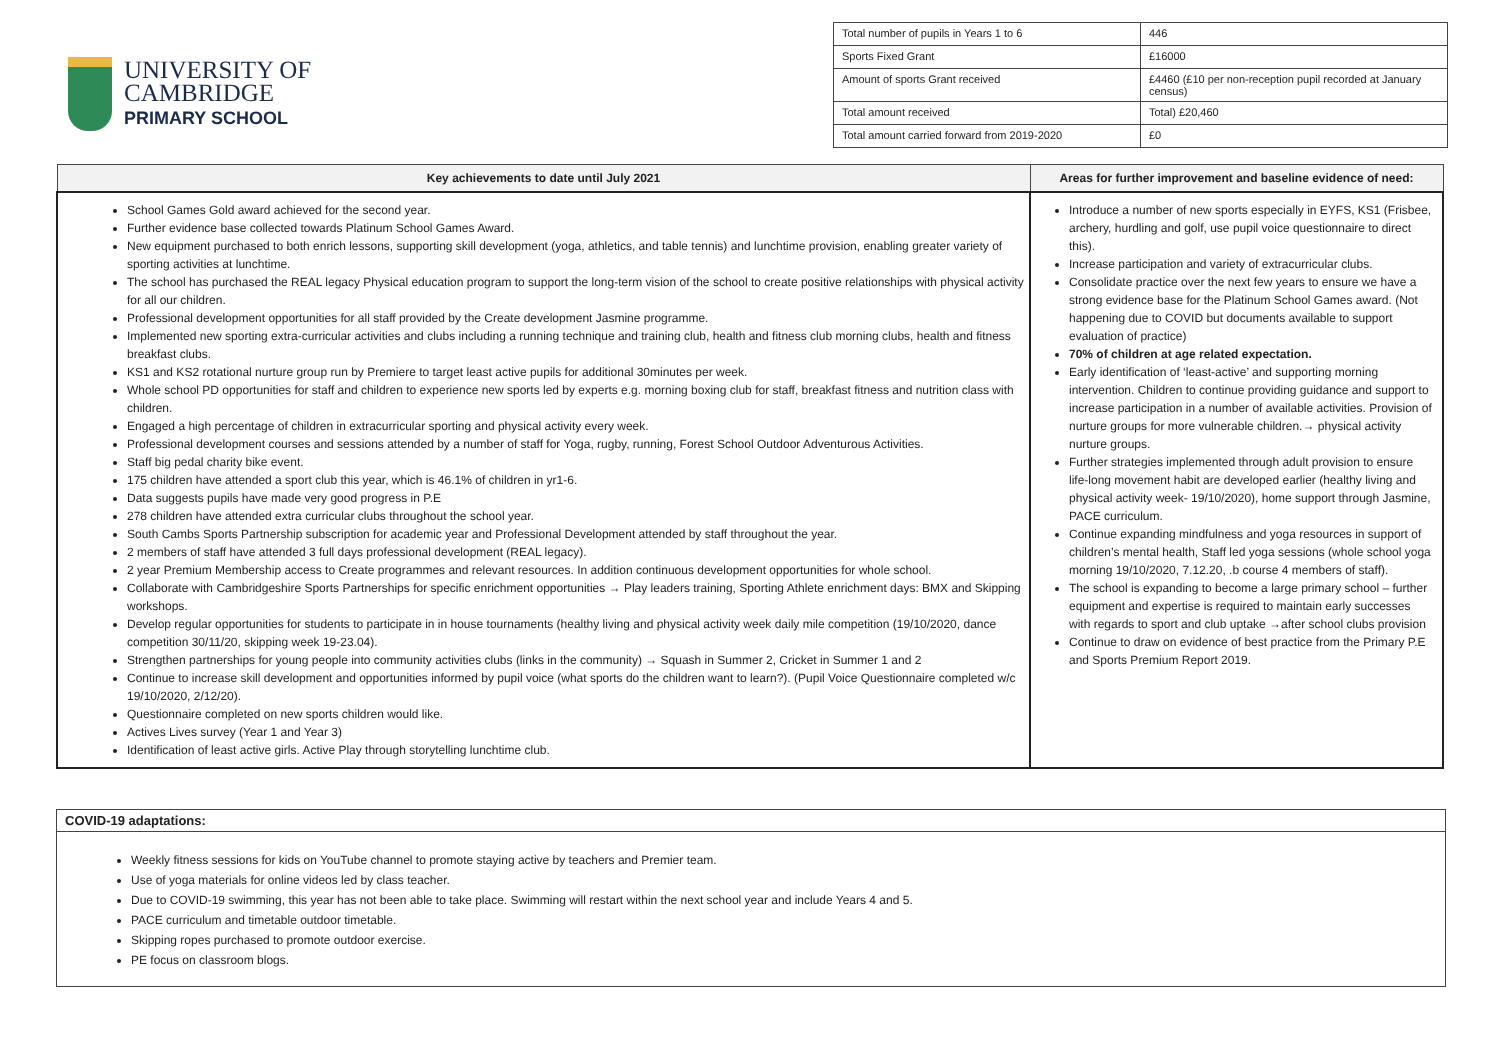UNIVERSITY OF
CAMBRIDGE
PRIMARY SCHOOL
| Total number of pupils in Years 1 to 6 | 446 |
| Sports Fixed Grant | £16000 |
| Amount of sports Grant received | £4460 (£10 per non-reception pupil recorded at January census) |
| Total amount received | Total) £20,460 |
| Total amount carried forward from 2019-2020 | £0 |
| Key achievements to date until July 2021 | Areas for further improvement and baseline evidence of need: |
| --- | --- |
| School Games Gold award achieved for the second year. Further evidence base collected towards Platinum School Games Award. New equipment purchased to both enrich lessons, supporting skill development (yoga, athletics, and table tennis) and lunchtime provision, enabling greater variety of sporting activities at lunchtime. The school has purchased the REAL legacy Physical education program to support the long-term vision of the school to create positive relationships with physical activity for all our children. Professional development opportunities for all staff provided by the Create development Jasmine programme. Implemented new sporting extra-curricular activities and clubs including a running technique and training club, health and fitness club morning clubs, health and fitness breakfast clubs. KS1 and KS2 rotational nurture group run by Premiere to target least active pupils for additional 30minutes per week. Whole school PD opportunities for staff and children to experience new sports led by experts e.g. morning boxing club for staff, breakfast fitness and nutrition class with children. Engaged a high percentage of children in extracurricular sporting and physical activity every week. Professional development courses and sessions attended by a number of staff for Yoga, rugby, running, Forest School Outdoor Adventurous Activities. Staff big pedal charity bike event. 175 children have attended a sport club this year, which is 46.1% of children in yr1-6. Data suggests pupils have made very good progress in P.E 278 children have attended extra curricular clubs throughout the school year. South Cambs Sports Partnership subscription for academic year and Professional Development attended by staff throughout the year. 2 members of staff have attended 3 full days professional development (REAL legacy). 2 year Premium Membership access to Create programmes and relevant resources. In addition continuous development opportunities for whole school. Collaborate with Cambridgeshire Sports Partnerships for specific enrichment opportunities → Play leaders training, Sporting Athlete enrichment days: BMX and Skipping workshops. Develop regular opportunities for students to participate in in house tournaments (healthy living and physical activity week daily mile competition (19/10/2020, dance competition 30/11/20, skipping week 19-23.04). Strengthen partnerships for young people into community activities clubs (links in the community) → Squash in Summer 2, Cricket in Summer 1 and 2 Continue to increase skill development and opportunities informed by pupil voice (what sports do the children want to learn?). (Pupil Voice Questionnaire completed w/c 19/10/2020, 2/12/20). Questionnaire completed on new sports children would like. Actives Lives survey (Year 1 and Year 3) Identification of least active girls. Active Play through storytelling lunchtime club. | Introduce a number of new sports especially in EYFS, KS1 (Frisbee, archery, hurdling and golf, use pupil voice questionnaire to direct this). Increase participation and variety of extracurricular clubs. Consolidate practice over the next few years to ensure we have a strong evidence base for the Platinum School Games award. (Not happening due to COVID but documents available to support evaluation of practice) 70% of children at age related expectation. Early identification of ‘least-active’ and supporting morning intervention. Children to continue providing guidance and support to increase participation in a number of available activities. Provision of nurture groups for more vulnerable children.→ physical activity nurture groups. Further strategies implemented through adult provision to ensure life-long movement habit are developed earlier (healthy living and physical activity week- 19/10/2020), home support through Jasmine, PACE curriculum. Continue expanding mindfulness and yoga resources in support of children’s mental health, Staff led yoga sessions (whole school yoga morning 19/10/2020, 7.12.20, .b course 4 members of staff). The school is expanding to become a large primary school – further equipment and expertise is required to maintain early successes with regards to sport and club uptake →after school clubs provision Continue to draw on evidence of best practice from the Primary P.E and Sports Premium Report 2019. |
COVID-19 adaptations:
Weekly fitness sessions for kids on YouTube channel to promote staying active by teachers and Premier team.
Use of yoga materials for online videos led by class teacher.
Due to COVID-19 swimming, this year has not been able to take place. Swimming will restart within the next school year and include Years 4 and 5.
PACE curriculum and timetable outdoor timetable.
Skipping ropes purchased to promote outdoor exercise.
PE focus on classroom blogs.